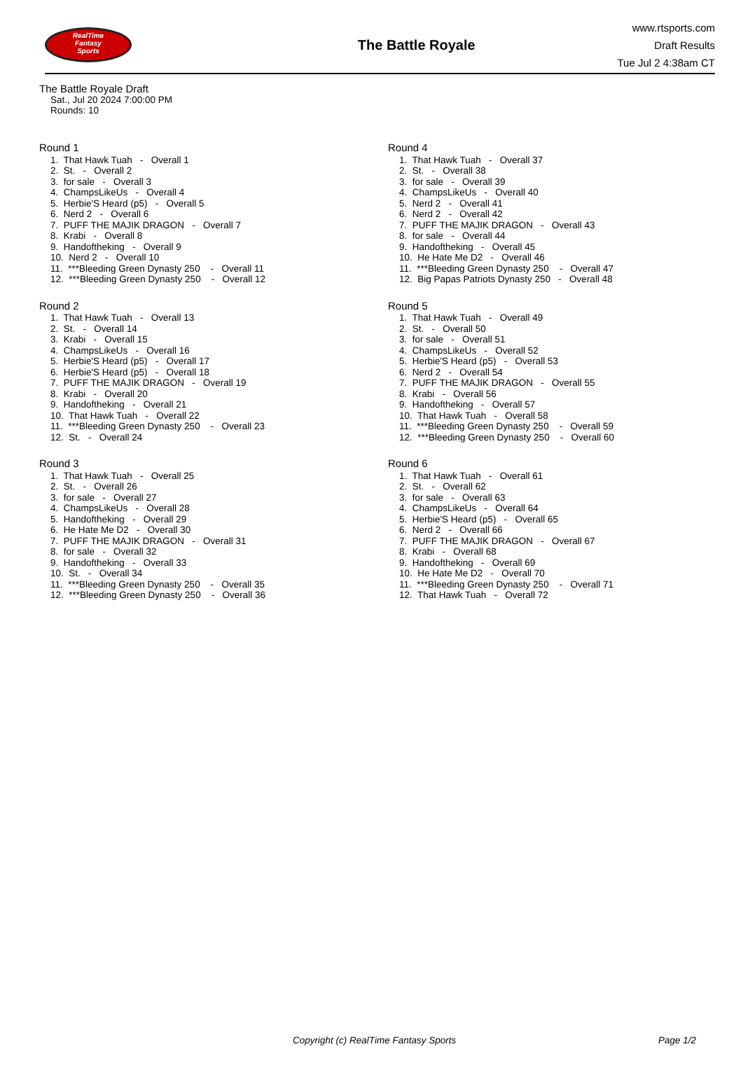RealTime
Fantasy
Sports
The Battle Royale
www.rtsports.com
Draft Results
Tue Jul 2 4:38am CT
The Battle Royale Draft
Sat., Jul 20 2024 7:00:00 PM
Rounds: 10
Round 1
1. That Hawk Tuah - Overall 1
2. St. - Overall 2
3. for sale - Overall 3
4. ChampsLikeUs - Overall 4
5. Herbie'S Heard (p5) - Overall 5
6. Nerd 2 - Overall 6
7. PUFF THE MAJIK DRAGON - Overall 7
8. Krabi - Overall 8
9. Handoftheking - Overall 9
10. Nerd 2 - Overall 10
11. ***Bleeding Green Dynasty 250 - Overall 11
12. ***Bleeding Green Dynasty 250 - Overall 12
Round 2
1. That Hawk Tuah - Overall 13
2. St. - Overall 14
3. Krabi - Overall 15
4. ChampsLikeUs - Overall 16
5. Herbie'S Heard (p5) - Overall 17
6. Herbie'S Heard (p5) - Overall 18
7. PUFF THE MAJIK DRAGON - Overall 19
8. Krabi - Overall 20
9. Handoftheking - Overall 21
10. That Hawk Tuah - Overall 22
11. ***Bleeding Green Dynasty 250 - Overall 23
12. St. - Overall 24
Round 3
1. That Hawk Tuah - Overall 25
2. St. - Overall 26
3. for sale - Overall 27
4. ChampsLikeUs - Overall 28
5. Handoftheking - Overall 29
6. He Hate Me D2 - Overall 30
7. PUFF THE MAJIK DRAGON - Overall 31
8. for sale - Overall 32
9. Handoftheking - Overall 33
10. St. - Overall 34
11. ***Bleeding Green Dynasty 250 - Overall 35
12. ***Bleeding Green Dynasty 250 - Overall 36
Round 4
1. That Hawk Tuah - Overall 37
2. St. - Overall 38
3. for sale - Overall 39
4. ChampsLikeUs - Overall 40
5. Nerd 2 - Overall 41
6. Nerd 2 - Overall 42
7. PUFF THE MAJIK DRAGON - Overall 43
8. for sale - Overall 44
9. Handoftheking - Overall 45
10. He Hate Me D2 - Overall 46
11. ***Bleeding Green Dynasty 250 - Overall 47
12. Big Papas Patriots Dynasty 250 - Overall 48
Round 5
1. That Hawk Tuah - Overall 49
2. St. - Overall 50
3. for sale - Overall 51
4. ChampsLikeUs - Overall 52
5. Herbie'S Heard (p5) - Overall 53
6. Nerd 2 - Overall 54
7. PUFF THE MAJIK DRAGON - Overall 55
8. Krabi - Overall 56
9. Handoftheking - Overall 57
10. That Hawk Tuah - Overall 58
11. ***Bleeding Green Dynasty 250 - Overall 59
12. ***Bleeding Green Dynasty 250 - Overall 60
Round 6
1. That Hawk Tuah - Overall 61
2. St. - Overall 62
3. for sale - Overall 63
4. ChampsLikeUs - Overall 64
5. Herbie'S Heard (p5) - Overall 65
6. Nerd 2 - Overall 66
7. PUFF THE MAJIK DRAGON - Overall 67
8. Krabi - Overall 68
9. Handoftheking - Overall 69
10. He Hate Me D2 - Overall 70
11. ***Bleeding Green Dynasty 250 - Overall 71
12. That Hawk Tuah - Overall 72
Copyright (c) RealTime Fantasy Sports Page 1/2